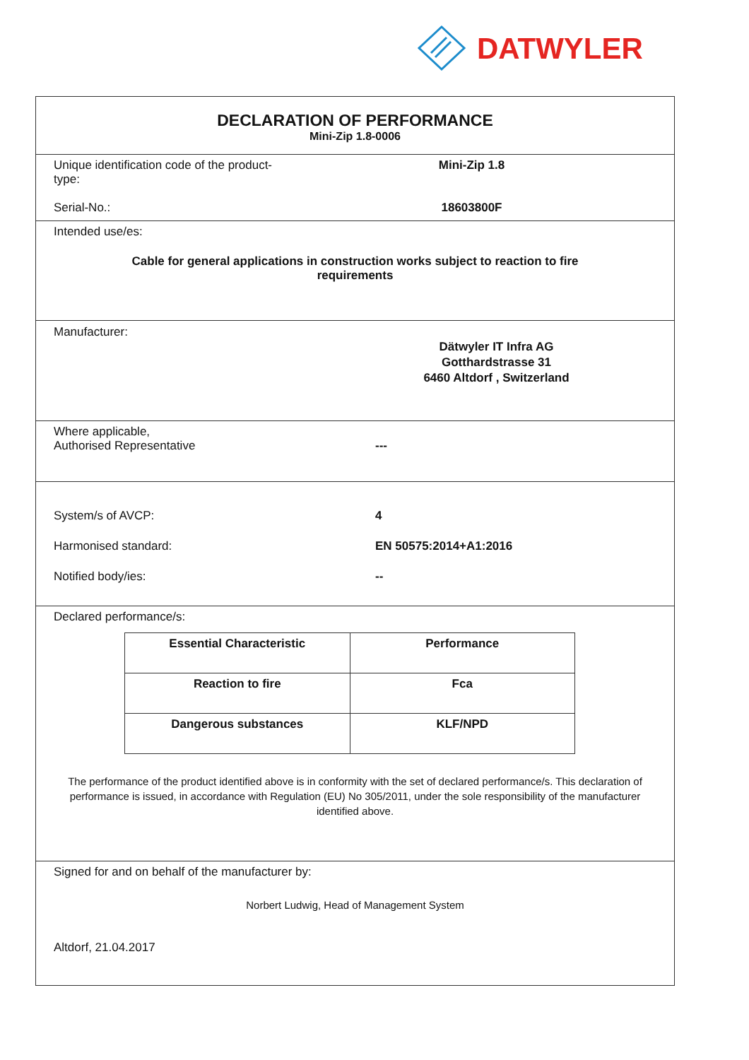DATWYLER
DECLARATION OF PERFORMANCE
Mini-Zip 1.8-0006
Unique identification code of the product-type:
Mini-Zip 1.8
Serial-No.: 18603800F
Intended use/es:
Cable for general applications in construction works subject to reaction to fire requirements
Manufacturer:
Dätwyler IT Infra AG
Gotthardstrasse 31
6460 Altdorf , Switzerland
Where applicable,
Authorised Representative
---
System/s of AVCP: 4
Harmonised standard: EN 50575:2014+A1:2016
Notified body/ies: --
Declared performance/s:
| Essential Characteristic | Performance |
| Reaction to fire | Fca |
| Dangerous substances | KLF/NPD |
The performance of the product identified above is in conformity with the set of declared performance/s. This declaration of performance is issued, in accordance with Regulation (EU) No 305/2011, under the sole responsibility of the manufacturer identified above.
Signed for and on behalf of the manufacturer by:
Norbert Ludwig, Head of Management System
Altdorf, 21.04.2017